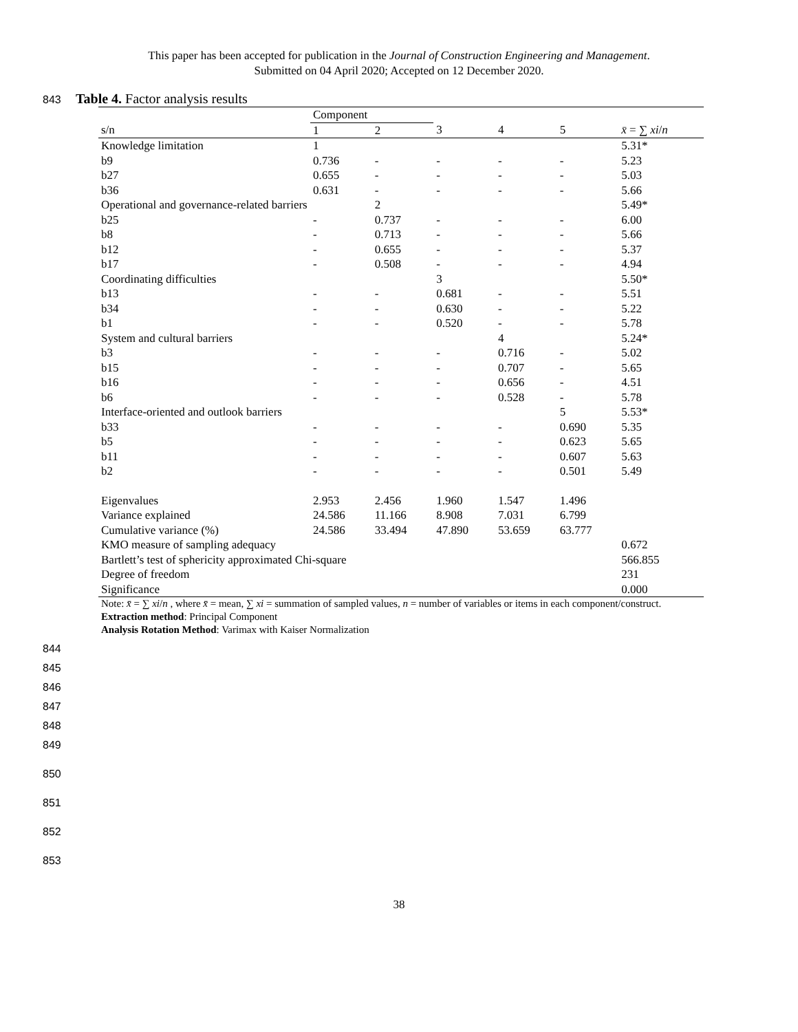This paper has been accepted for publication in the Journal of Construction Engineering and Management.
Submitted on 04 April 2020; Accepted on 12 December 2020.
843 Table 4. Factor analysis results
| | Component | | | | | |
| --- | --- | --- | --- | --- | --- | --- |
| s/n | 1 | 2 | 3 | 4 | 5 | x̄ = ∑ xi / n |
| Knowledge limitation | 1 | | | | | 5.31* |
| b9 | 0.736 | - | - | - | - | 5.23 |
| b27 | 0.655 | - | - | - | - | 5.03 |
| b36 | 0.631 | - | - | - | - | 5.66 |
| Operational and governance-related barriers | | 2 | | | | 5.49* |
| b25 | - | 0.737 | - | - | - | 6.00 |
| b8 | - | 0.713 | - | - | - | 5.66 |
| b12 | - | 0.655 | - | - | - | 5.37 |
| b17 | - | 0.508 | - | - | - | 4.94 |
| Coordinating difficulties | | | 3 | | | 5.50* |
| b13 | - | - | 0.681 | - | - | 5.51 |
| b34 | - | - | 0.630 | - | - | 5.22 |
| b1 | - | - | 0.520 | - | - | 5.78 |
| System and cultural barriers | | | | 4 | | 5.24* |
| b3 | - | - | - | 0.716 | - | 5.02 |
| b15 | - | - | - | 0.707 | - | 5.65 |
| b16 | - | - | - | 0.656 | - | 4.51 |
| b6 | - | - | - | 0.528 | - | 5.78 |
| Interface-oriented and outlook barriers | | | | | 5 | 5.53* |
| b33 | - | - | - | - | 0.690 | 5.35 |
| b5 | - | - | - | - | 0.623 | 5.65 |
| b11 | - | - | - | - | 0.607 | 5.63 |
| b2 | - | - | - | - | 0.501 | 5.49 |
| Eigenvalues | 2.953 | 2.456 | 1.960 | 1.547 | 1.496 | |
| Variance explained | 24.586 | 11.166 | 8.908 | 7.031 | 6.799 | |
| Cumulative variance (%) | 24.586 | 33.494 | 47.890 | 53.659 | 63.777 | |
| KMO measure of sampling adequacy | | | | | | 0.672 |
| Bartlett’s test of sphericity approximated Chi-square | | | | | | 566.855 |
| Degree of freedom | | | | | | 231 |
| Significance | | | | | | 0.000 |
Note: x̄ = ∑ xi/n , where x̄ = mean, ∑ xi = summation of sampled values, n = number of variables or items in each component/construct.
Extraction method: Principal Component
Analysis Rotation Method: Varimax with Kaiser Normalization
844
845
846
847
848
849
850
851
852
853
38